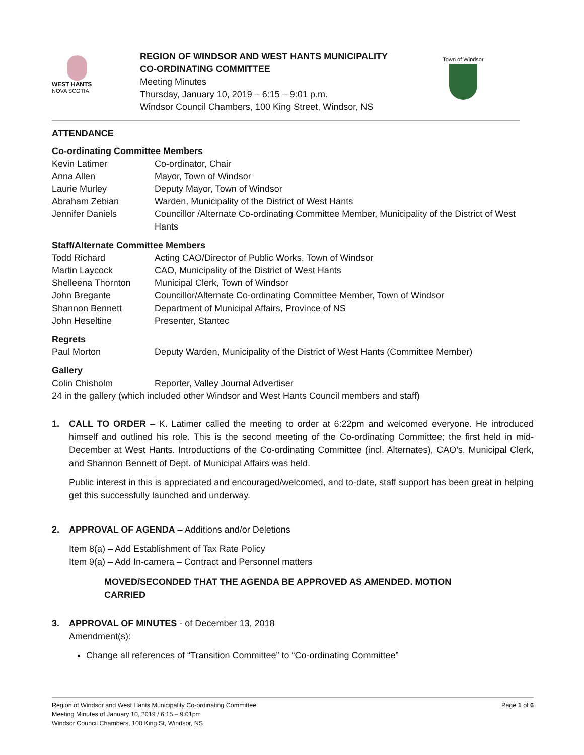WEST HANTS
NOVA SCOTIA
REGION OF WINDSOR AND WEST HANTS MUNICIPALITY
CO-ORDINATING COMMITTEE
Meeting Minutes
Thursday, January 10, 2019 – 6:15 – 9:01 p.m.
Windsor Council Chambers, 100 King Street, Windsor, NS
Town of Windsor
ATTENDANCE
Co-ordinating Committee Members
Kevin Latimer Co-ordinator, Chair
Anna Allen Mayor, Town of Windsor
Laurie Murley Deputy Mayor, Town of Windsor
Abraham Zebian Warden, Municipality of the District of West Hants
Jennifer Daniels Councillor /Alternate Co-ordinating Committee Member, Municipality of the District of West Hants
Staff/Alternate Committee Members
Todd Richard Acting CAO/Director of Public Works, Town of Windsor
Martin Laycock CAO, Municipality of the District of West Hants
Shelleena Thornton Municipal Clerk, Town of Windsor
John Bregante Councillor/Alternate Co-ordinating Committee Member, Town of Windsor
Shannon Bennett Department of Municipal Affairs, Province of NS
John Heseltine Presenter, Stantec
Regrets
Paul Morton Deputy Warden, Municipality of the District of West Hants (Committee Member)
Gallery
Colin Chisholm Reporter, Valley Journal Advertiser
24 in the gallery (which included other Windsor and West Hants Council members and staff)
1. CALL TO ORDER – K. Latimer called the meeting to order at 6:22pm and welcomed everyone. He introduced himself and outlined his role. This is the second meeting of the Co-ordinating Committee; the first held in mid-December at West Hants. Introductions of the Co-ordinating Committee (incl. Alternates), CAO’s, Municipal Clerk, and Shannon Bennett of Dept. of Municipal Affairs was held.
Public interest in this is appreciated and encouraged/welcomed, and to-date, staff support has been great in helping get this successfully launched and underway.
2. APPROVAL OF AGENDA – Additions and/or Deletions
Item 8(a) – Add Establishment of Tax Rate Policy
Item 9(a) – Add In-camera – Contract and Personnel matters
MOVED/SECONDED THAT THE AGENDA BE APPROVED AS AMENDED. MOTION CARRIED
3. APPROVAL OF MINUTES - of December 13, 2018
Amendment(s):
Change all references of “Transition Committee” to “Co-ordinating Committee”
Region of Windsor and West Hants Municipality Co-ordinating Committee
Meeting Minutes of January 10, 2019 / 6:15 – 9:01pm
Windsor Council Chambers, 100 King St, Windsor, NS
Page 1 of 6